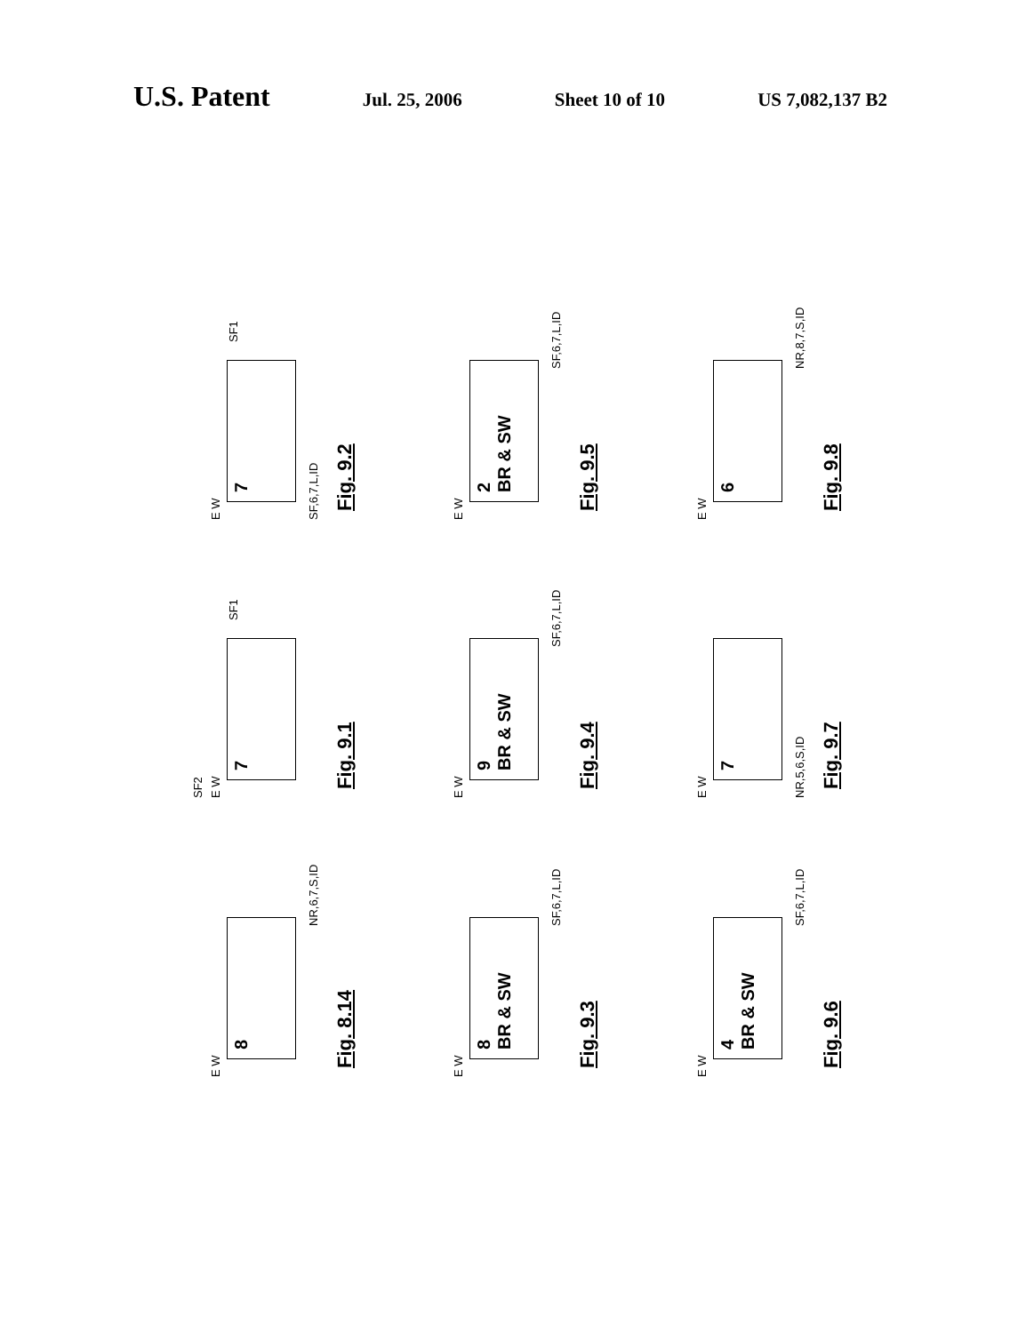U.S. Patent
Jul. 25, 2006 Sheet 10 of 10 US 7,082,137 B2
E W
7 SF1
SF,6,7,L,ID
Fig. 9.2
E W
2
BR & SW
SF,6,7,L,ID
Fig. 9.5
E W
6
NR,8,7,S,ID
Fig. 9.8
SF2
E W
7 SF1
Fig. 9.1
E W
9
BR & SW
SF,6,7,L,ID
Fig. 9.4
E W
7
NR,5,6,S,ID
Fig. 9.7
E W
8
NR,6,7,S,ID
Fig. 8.14
E W
8
BR & SW
SF,6,7,L,ID
Fig. 9.3
E W
4
BR & SW
SF,6,7,L,ID
Fig. 9.6